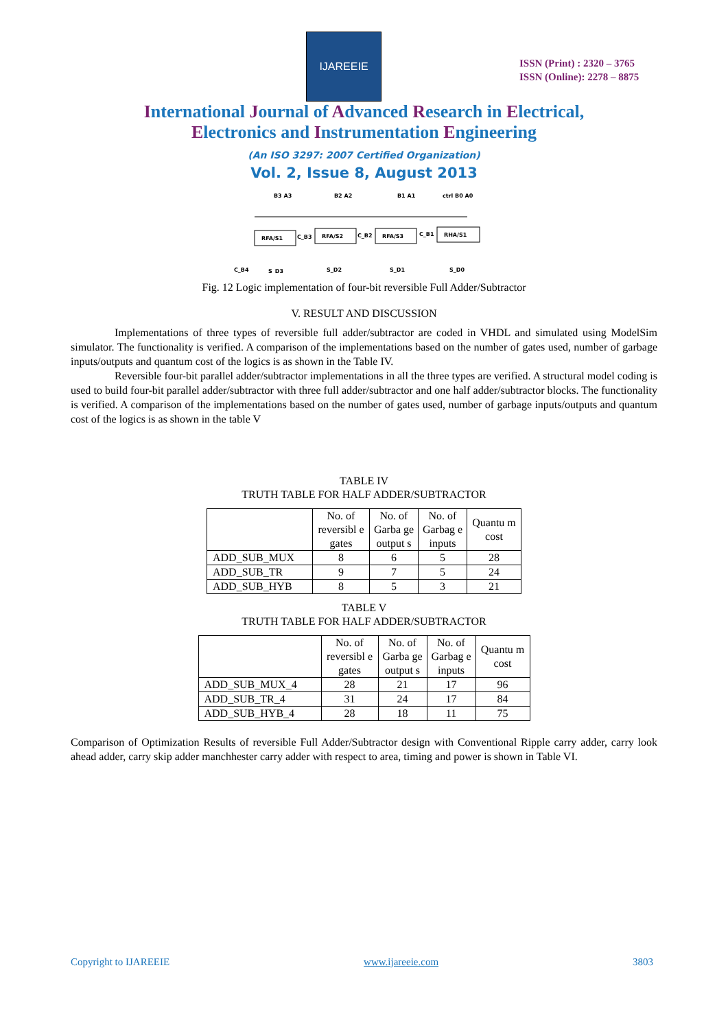IJAREEIE
ISSN (Print) : 2320 – 3765
ISSN (Online): 2278 – 8875
International Journal of Advanced Research in Electrical,
Electronics and Instrumentation Engineering
(An ISO 3297: 2007 Certified Organization)
Vol. 2, Issue 8, August 2013
RFA/S1
RFA/S2
RFA/S3
RHA/S1
B3 A3
B2 A2
B1 A1
ctrl B0 A0
C_B3
C_B2
C_B1
C_B4
S_D3
S_D2
S_D1
S_D0
Fig. 12 Logic implementation of four-bit reversible Full Adder/Subtractor
V. RESULT AND DISCUSSION
Implementations of three types of reversible full adder/subtractor are coded in VHDL and simulated using ModelSim simulator. The functionality is verified. A comparison of the implementations based on the number of gates used, number of garbage inputs/outputs and quantum cost of the logics is as shown in the Table IV.
Reversible four-bit parallel adder/subtractor implementations in all the three types are verified. A structural model coding is used to build four-bit parallel adder/subtractor with three full adder/subtractor and one half adder/subtractor blocks. The functionality is verified. A comparison of the implementations based on the number of gates used, number of garbage inputs/outputs and quantum cost of the logics is as shown in the table V
TABLE IV
TRUTH TABLE FOR HALF ADDER/SUBTRACTOR
| | No. of reversibl e gates | No. of Garba ge output s | No. of Garbag e inputs | Quantu m cost |
| --- | --- | --- | --- | --- |
| ADD_SUB_MUX | 8 | 6 | 5 | 28 |
| ADD_SUB_TR | 9 | 7 | 5 | 24 |
| ADD_SUB_HYB | 8 | 5 | 3 | 21 |
TABLE V
TRUTH TABLE FOR HALF ADDER/SUBTRACTOR
| | No. of reversibl e gates | No. of Garba ge output s | No. of Garbag e inputs | Quantu m cost |
| --- | --- | --- | --- | --- |
| ADD_SUB_MUX_4 | 28 | 21 | 17 | 96 |
| ADD_SUB_TR_4 | 31 | 24 | 17 | 84 |
| ADD_SUB_HYB_4 | 28 | 18 | 11 | 75 |
Comparison of Optimization Results of reversible Full Adder/Subtractor design with Conventional Ripple carry adder, carry look ahead adder, carry skip adder manchhester carry adder with respect to area, timing and power is shown in Table VI.
Copyright to IJAREEIE www.ijareeie.com 3803